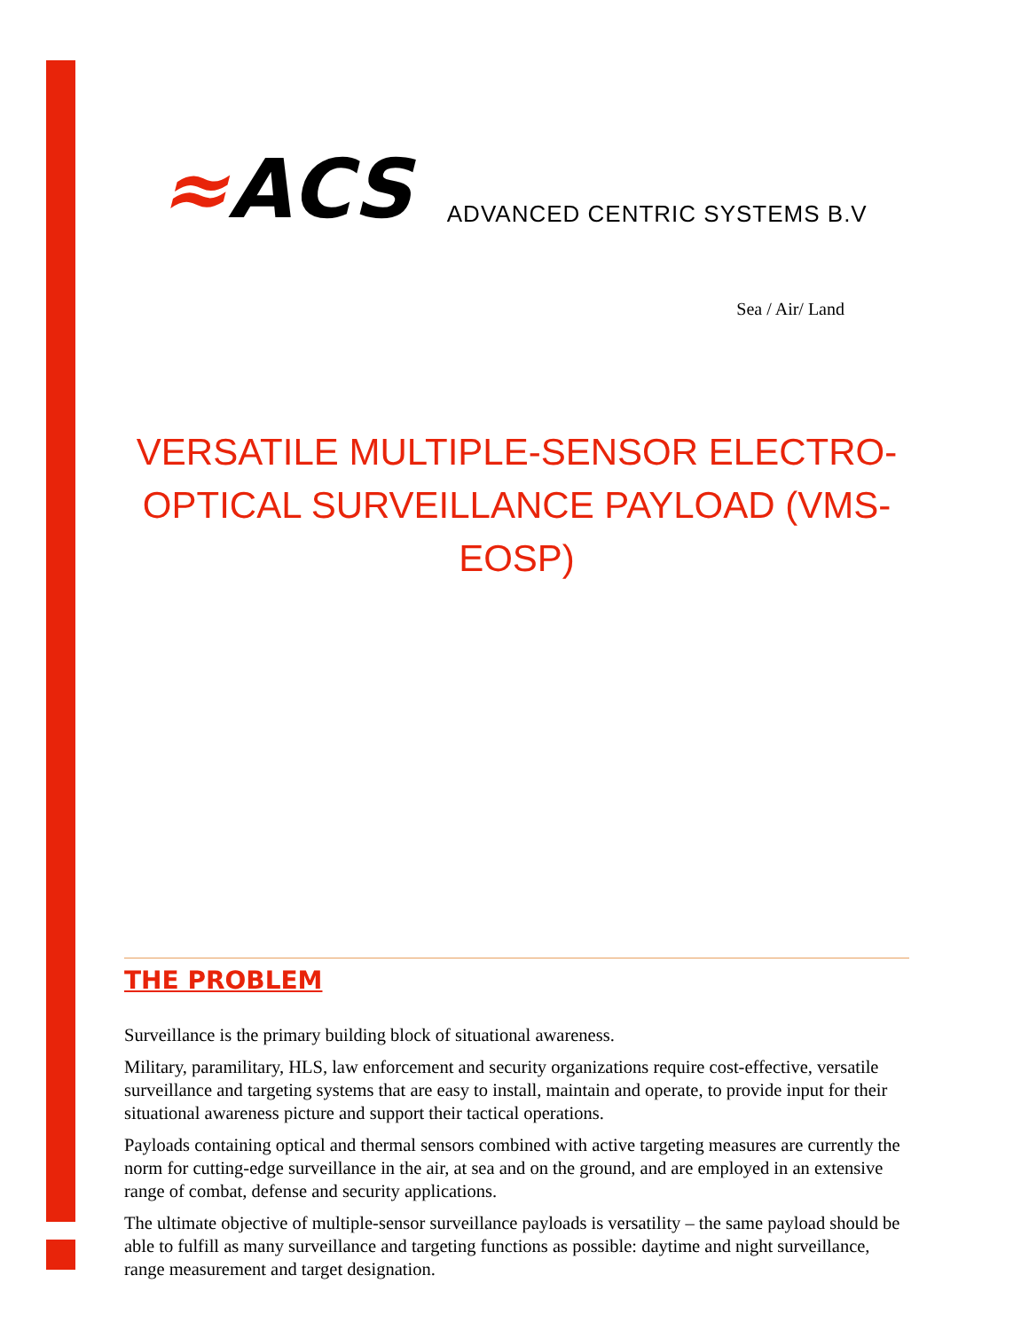≈ACS
ADVANCED CENTRIC SYSTEMS B.V
Sea / Air/ Land
VERSATILE MULTIPLE-SENSOR ELECTRO-OPTICAL SURVEILLANCE PAYLOAD (VMS-EOSP)
THE PROBLEM
Surveillance is the primary building block of situational awareness.
Military, paramilitary, HLS, law enforcement and security organizations require cost-effective, versatile surveillance and targeting systems that are easy to install, maintain and operate, to provide input for their situational awareness picture and support their tactical operations.
Payloads containing optical and thermal sensors combined with active targeting measures are currently the norm for cutting-edge surveillance in the air, at sea and on the ground, and are employed in an extensive range of combat, defense and security applications.
The ultimate objective of multiple-sensor surveillance payloads is versatility – the same payload should be able to fulfill as many surveillance and targeting functions as possible: daytime and night surveillance, range measurement and target designation.